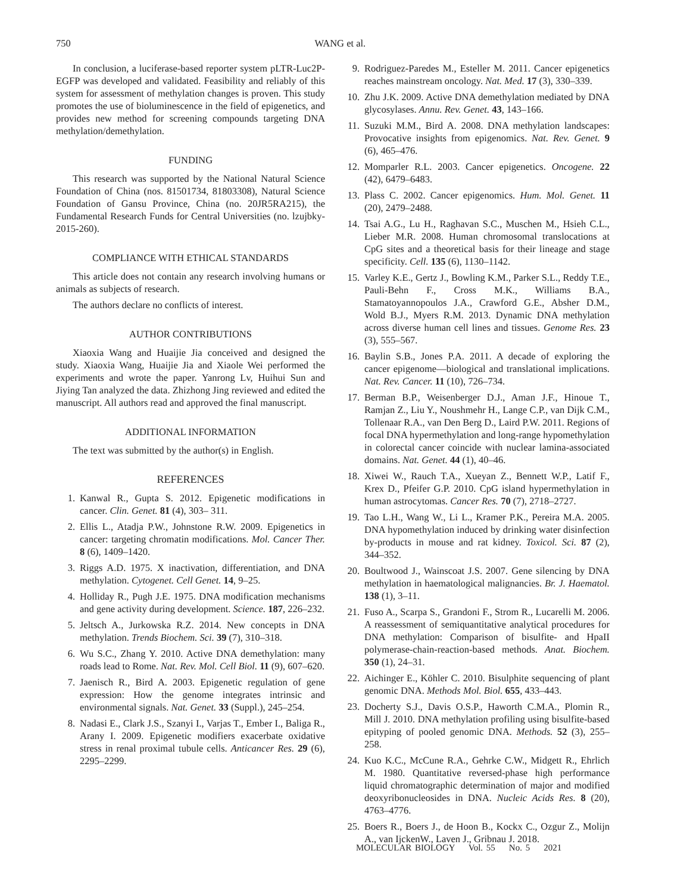750
WANG et al.
In conclusion, a luciferase-based reporter system pLTR-Luc2P-EGFP was developed and validated. Feasibility and reliably of this system for assessment of methylation changes is proven. This study promotes the use of bioluminescence in the field of epigenetics, and provides new method for screening compounds targeting DNA methylation/demethylation.
FUNDING
This research was supported by the National Natural Science Foundation of China (nos. 81501734, 81803308), Natural Science Foundation of Gansu Province, China (no. 20JR5RA215), the Fundamental Research Funds for Central Universities (no. lzujbky-2015-260).
COMPLIANCE WITH ETHICAL STANDARDS
This article does not contain any research involving humans or animals as subjects of research.
The authors declare no conflicts of interest.
AUTHOR CONTRIBUTIONS
Xiaoxia Wang and Huaijie Jia conceived and designed the study. Xiaoxia Wang, Huaijie Jia and Xiaole Wei performed the experiments and wrote the paper. Yanrong Lv, Huihui Sun and Jiying Tan analyzed the data. Zhizhong Jing reviewed and edited the manuscript. All authors read and approved the final manuscript.
ADDITIONAL INFORMATION
The text was submitted by the author(s) in English.
REFERENCES
1. Kanwal R., Gupta S. 2012. Epigenetic modifications in cancer. Clin. Genet. 81 (4), 303– 311.
2. Ellis L., Atadja P.W., Johnstone R.W. 2009. Epigenetics in cancer: targeting chromatin modifications. Mol. Cancer Ther. 8 (6), 1409–1420.
3. Riggs A.D. 1975. X inactivation, differentiation, and DNA methylation. Cytogenet. Cell Genet. 14, 9–25.
4. Holliday R., Pugh J.E. 1975. DNA modification mechanisms and gene activity during development. Science. 187, 226–232.
5. Jeltsch A., Jurkowska R.Z. 2014. New concepts in DNA methylation. Trends Biochem. Sci. 39 (7), 310–318.
6. Wu S.C., Zhang Y. 2010. Active DNA demethylation: many roads lead to Rome. Nat. Rev. Mol. Cell Biol. 11 (9), 607–620.
7. Jaenisch R., Bird A. 2003. Epigenetic regulation of gene expression: How the genome integrates intrinsic and environmental signals. Nat. Genet. 33 (Suppl.), 245–254.
8. Nadasi E., Clark J.S., Szanyi I., Varjas T., Ember I., Baliga R., Arany I. 2009. Epigenetic modifiers exacerbate oxidative stress in renal proximal tubule cells. Anticancer Res. 29 (6), 2295–2299.
9. Rodriguez-Paredes M., Esteller M. 2011. Cancer epigenetics reaches mainstream oncology. Nat. Med. 17 (3), 330–339.
10. Zhu J.K. 2009. Active DNA demethylation mediated by DNA glycosylases. Annu. Rev. Genet. 43, 143–166.
11. Suzuki M.M., Bird A. 2008. DNA methylation landscapes: Provocative insights from epigenomics. Nat. Rev. Genet. 9 (6), 465–476.
12. Momparler R.L. 2003. Cancer epigenetics. Oncogene. 22 (42), 6479–6483.
13. Plass C. 2002. Cancer epigenomics. Hum. Mol. Genet. 11 (20), 2479–2488.
14. Tsai A.G., Lu H., Raghavan S.C., Muschen M., Hsieh C.L., Lieber M.R. 2008. Human chromosomal translocations at CpG sites and a theoretical basis for their lineage and stage specificity. Cell. 135 (6), 1130–1142.
15. Varley K.E., Gertz J., Bowling K.M., Parker S.L., Reddy T.E., Pauli-Behn F., Cross M.K., Williams B.A., Stamatoyannopoulos J.A., Crawford G.E., Absher D.M., Wold B.J., Myers R.M. 2013. Dynamic DNA methylation across diverse human cell lines and tissues. Genome Res. 23 (3), 555–567.
16. Baylin S.B., Jones P.A. 2011. A decade of exploring the cancer epigenome—biological and translational implications. Nat. Rev. Cancer. 11 (10), 726–734.
17. Berman B.P., Weisenberger D.J., Aman J.F., Hinoue T., Ramjan Z., Liu Y., Noushmehr H., Lange C.P., van Dijk C.M., Tollenaar R.A., van Den Berg D., Laird P.W. 2011. Regions of focal DNA hypermethylation and long-range hypomethylation in colorectal cancer coincide with nuclear lamina-associated domains. Nat. Genet. 44 (1), 40–46.
18. Xiwei W., Rauch T.A., Xueyan Z., Bennett W.P., Latif F., Krex D., Pfeifer G.P. 2010. CpG island hypermethylation in human astrocytomas. Cancer Res. 70 (7), 2718–2727.
19. Tao L.H., Wang W., Li L., Kramer P.K., Pereira M.A. 2005. DNA hypomethylation induced by drinking water disinfection by-products in mouse and rat kidney. Toxicol. Sci. 87 (2), 344–352.
20. Boultwood J., Wainscoat J.S. 2007. Gene silencing by DNA methylation in haematological malignancies. Br. J. Haematol. 138 (1), 3–11.
21. Fuso A., Scarpa S., Grandoni F., Strom R., Lucarelli M. 2006. A reassessment of semiquantitative analytical procedures for DNA methylation: Comparison of bisulfite- and HpaII polymerase-chain-reaction-based methods. Anat. Biochem. 350 (1), 24–31.
22. Aichinger E., Köhler C. 2010. Bisulphite sequencing of plant genomic DNA. Methods Mol. Biol. 655, 433–443.
23. Docherty S.J., Davis O.S.P., Haworth C.M.A., Plomin R., Mill J. 2010. DNA methylation profiling using bisulfite-based epityping of pooled genomic DNA. Methods. 52 (3), 255–258.
24. Kuo K.C., McCune R.A., Gehrke C.W., Midgett R., Ehrlich M. 1980. Quantitative reversed-phase high performance liquid chromatographic determination of major and modified deoxyribonucleosides in DNA. Nucleic Acids Res. 8 (20), 4763–4776.
25. Boers R., Boers J., de Hoon B., Kockx C., Ozgur Z., Molijn A., van IjckenW., Laven J., Gribnau J. 2018.
MOLECULAR BIOLOGY Vol. 55 No. 5 2021